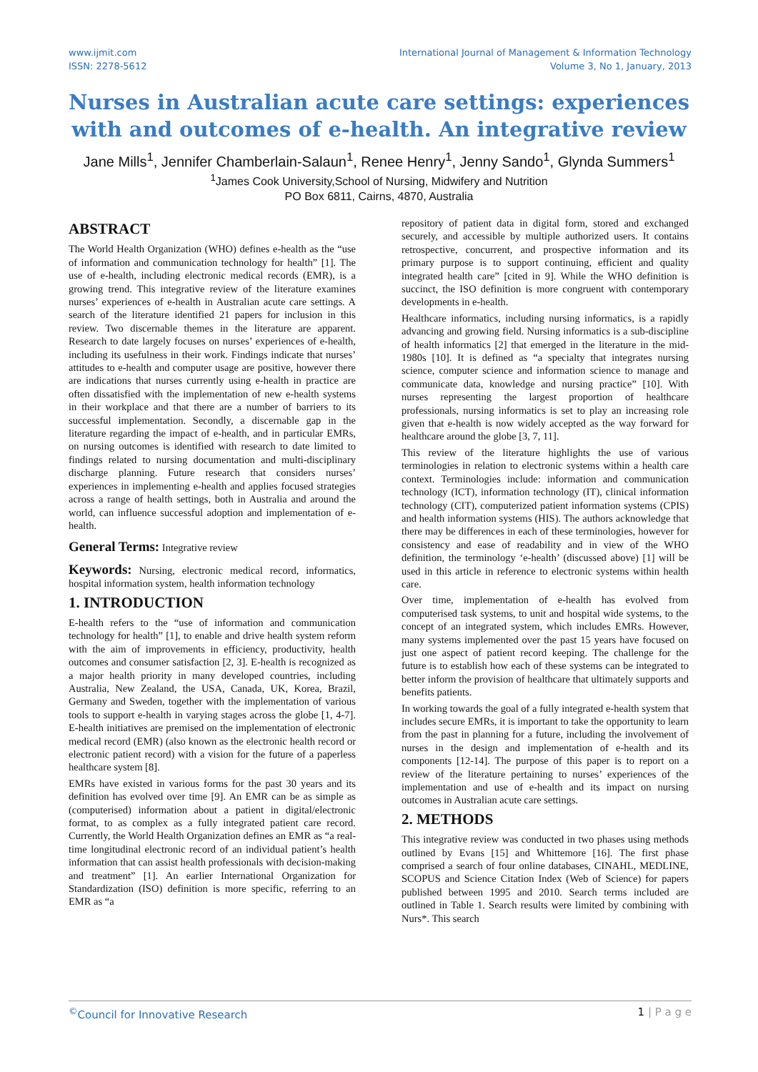www.ijmit.com
ISSN: 2278-5612
International Journal of Management & Information Technology
Volume 3, No 1, January, 2013
Nurses in Australian acute care settings: experiences with and outcomes of e-health. An integrative review
Jane Mills<sup>1</sup>, Jennifer Chamberlain-Salaun<sup>1</sup>, Renee Henry<sup>1</sup>, Jenny Sando<sup>1</sup>, Glynda Summers<sup>1</sup>
<sup>1</sup> James Cook University,School of Nursing, Midwifery and Nutrition
PO Box 6811, Cairns, 4870, Australia
ABSTRACT
The World Health Organization (WHO) defines e-health as the “use of information and communication technology for health” [1]. The use of e-health, including electronic medical records (EMR), is a growing trend. This integrative review of the literature examines nurses’ experiences of e-health in Australian acute care settings. A search of the literature identified 21 papers for inclusion in this review. Two discernable themes in the literature are apparent. Research to date largely focuses on nurses’ experiences of e-health, including its usefulness in their work. Findings indicate that nurses’ attitudes to e-health and computer usage are positive, however there are indications that nurses currently using e-health in practice are often dissatisfied with the implementation of new e-health systems in their workplace and that there are a number of barriers to its successful implementation. Secondly, a discernable gap in the literature regarding the impact of e-health, and in particular EMRs, on nursing outcomes is identified with research to date limited to findings related to nursing documentation and multi-disciplinary discharge planning. Future research that considers nurses’ experiences in implementing e-health and applies focused strategies across a range of health settings, both in Australia and around the world, can influence successful adoption and implementation of e-health.
General Terms: Integrative review
Keywords: Nursing, electronic medical record, informatics, hospital information system, health information technology
1. INTRODUCTION
E-health refers to the “use of information and communication technology for health” [1], to enable and drive health system reform with the aim of improvements in efficiency, productivity, health outcomes and consumer satisfaction [2, 3]. E-health is recognized as a major health priority in many developed countries, including Australia, New Zealand, the USA, Canada, UK, Korea, Brazil, Germany and Sweden, together with the implementation of various tools to support e-health in varying stages across the globe [1, 4-7]. E-health initiatives are premised on the implementation of electronic medical record (EMR) (also known as the electronic health record or electronic patient record) with a vision for the future of a paperless healthcare system [8].
EMRs have existed in various forms for the past 30 years and its definition has evolved over time [9]. An EMR can be as simple as (computerised) information about a patient in digital/electronic format, to as complex as a fully integrated patient care record. Currently, the World Health Organization defines an EMR as “a real-time longitudinal electronic record of an individual patient’s health information that can assist health professionals with decision-making and treatment” [1]. An earlier International Organization for Standardization (ISO) definition is more specific, referring to an EMR as “a
repository of patient data in digital form, stored and exchanged securely, and accessible by multiple authorized users. It contains retrospective, concurrent, and prospective information and its primary purpose is to support continuing, efficient and quality integrated health care” [cited in 9]. While the WHO definition is succinct, the ISO definition is more congruent with contemporary developments in e-health.
Healthcare informatics, including nursing informatics, is a rapidly advancing and growing field. Nursing informatics is a sub-discipline of health informatics [2] that emerged in the literature in the mid-1980s [10]. It is defined as “a specialty that integrates nursing science, computer science and information science to manage and communicate data, knowledge and nursing practice” [10]. With nurses representing the largest proportion of healthcare professionals, nursing informatics is set to play an increasing role given that e-health is now widely accepted as the way forward for healthcare around the globe [3, 7, 11].
This review of the literature highlights the use of various terminologies in relation to electronic systems within a health care context. Terminologies include: information and communication technology (ICT), information technology (IT), clinical information technology (CIT), computerized patient information systems (CPIS) and health information systems (HIS). The authors acknowledge that there may be differences in each of these terminologies, however for consistency and ease of readability and in view of the WHO definition, the terminology ‘e-health’ (discussed above) [1] will be used in this article in reference to electronic systems within health care.
Over time, implementation of e-health has evolved from computerised task systems, to unit and hospital wide systems, to the concept of an integrated system, which includes EMRs. However, many systems implemented over the past 15 years have focused on just one aspect of patient record keeping. The challenge for the future is to establish how each of these systems can be integrated to better inform the provision of healthcare that ultimately supports and benefits patients.
In working towards the goal of a fully integrated e-health system that includes secure EMRs, it is important to take the opportunity to learn from the past in planning for a future, including the involvement of nurses in the design and implementation of e-health and its components [12-14]. The purpose of this paper is to report on a review of the literature pertaining to nurses’ experiences of the implementation and use of e-health and its impact on nursing outcomes in Australian acute care settings.
2. METHODS
This integrative review was conducted in two phases using methods outlined by Evans [15] and Whittemore [16]. The first phase comprised a search of four online databases, CINAHL, MEDLINE, SCOPUS and Science Citation Index (Web of Science) for papers published between 1995 and 2010. Search terms included are outlined in Table 1. Search results were limited by combining with Nurs*. This search
<sup>©</sup>Council for Innovative Research
1 | P a g e